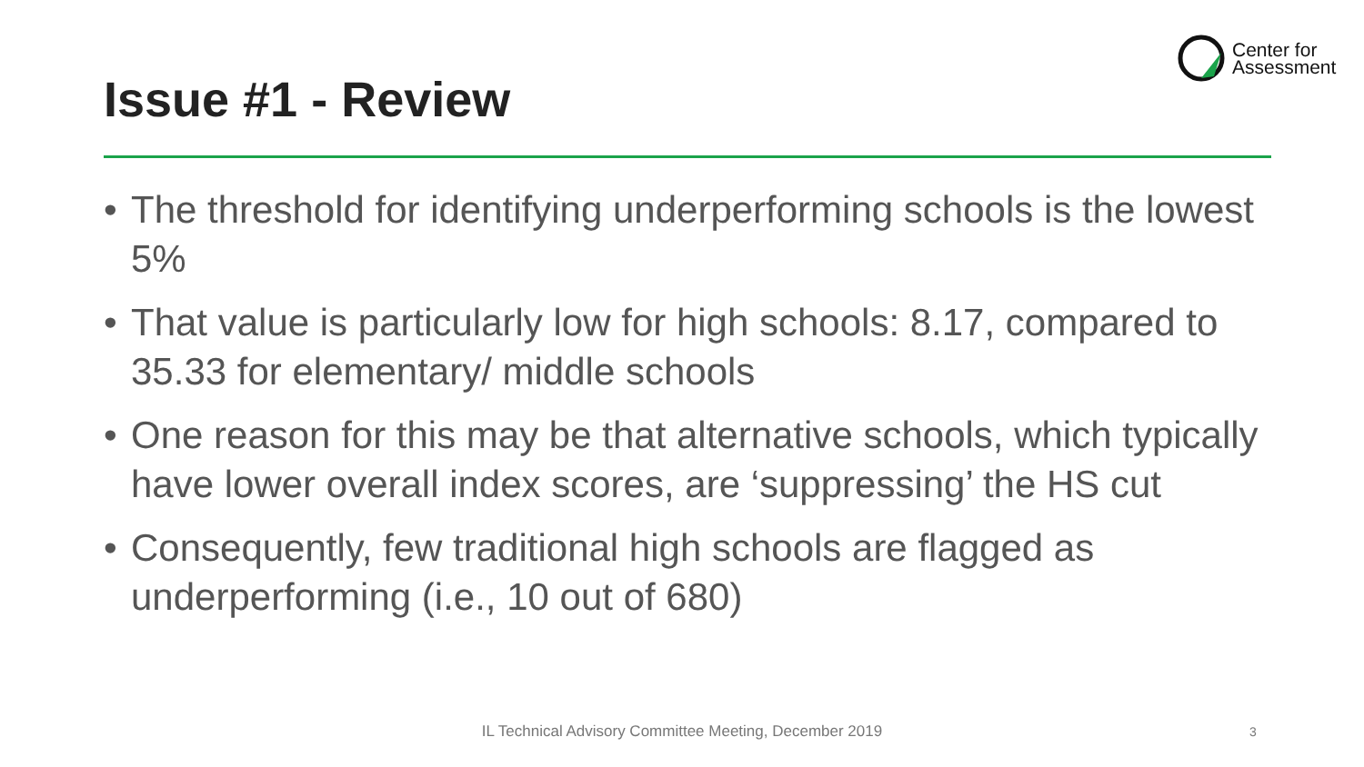Center for
Assessment
Issue #1 - Review
• The threshold for identifying underperforming schools is the lowest 5%
• That value is particularly low for high schools: 8.17, compared to 35.33 for elementary/ middle schools
• One reason for this may be that alternative schools, which typically have lower overall index scores, are ‘suppressing’ the HS cut
• Consequently, few traditional high schools are flagged as underperforming (i.e., 10 out of 680)
IL Technical Advisory Committee Meeting, December 2019 3